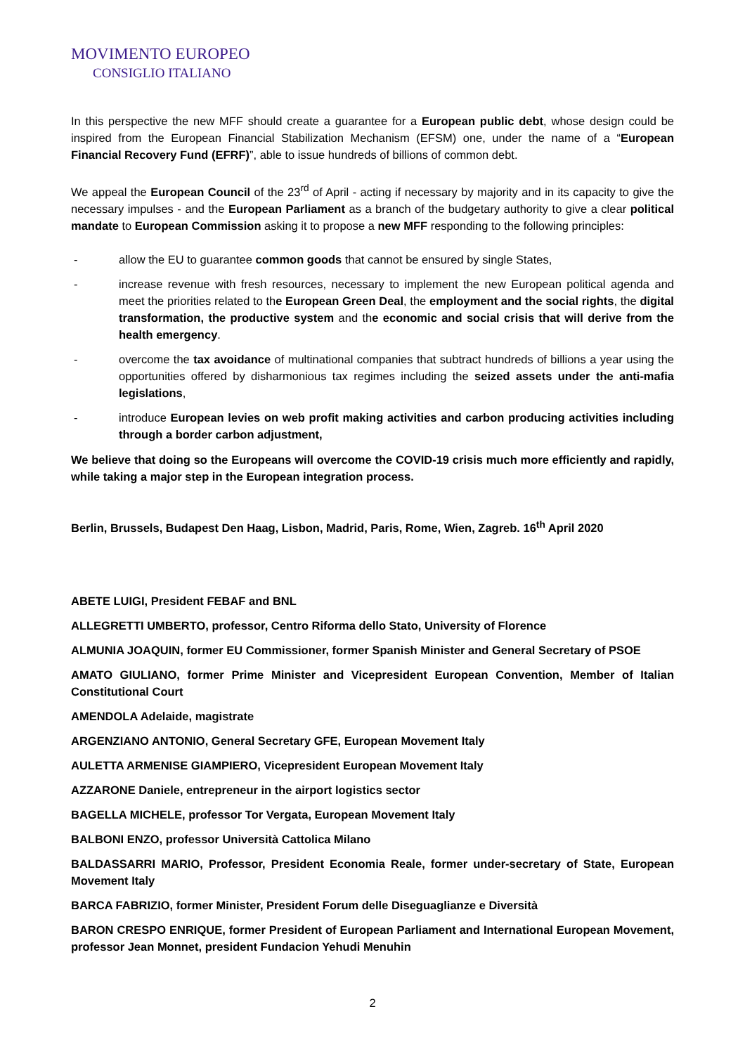MOVIMENTO EUROPEO
CONSIGLIO ITALIANO
In this perspective the new MFF should create a guarantee for a European public debt, whose design could be inspired from the European Financial Stabilization Mechanism (EFSM) one, under the name of a “European Financial Recovery Fund (EFRF)”, able to issue hundreds of billions of common debt.
We appeal the European Council of the 23<sup>rd</sup> of April - acting if necessary by majority and in its capacity to give the necessary impulses - and the European Parliament as a branch of the budgetary authority to give a clear political mandate to European Commission asking it to propose a new MFF responding to the following principles:
- allow the EU to guarantee common goods that cannot be ensured by single States,
- increase revenue with fresh resources, necessary to implement the new European political agenda and meet the priorities related to the European Green Deal, the employment and the social rights, the digital transformation, the productive system and the economic and social crisis that will derive from the health emergency.
- overcome the tax avoidance of multinational companies that subtract hundreds of billions a year using the opportunities offered by disharmonious tax regimes including the seized assets under the anti-mafia legislations,
- introduce European levies on web profit making activities and carbon producing activities including through a border carbon adjustment,
We believe that doing so the Europeans will overcome the COVID-19 crisis much more efficiently and rapidly, while taking a major step in the European integration process.
Berlin, Brussels, Budapest Den Haag, Lisbon, Madrid, Paris, Rome, Wien, Zagreb. 16<sup>th</sup> April 2020
ABETE LUIGI, President FEBAF and BNL
ALLEGRETTI UMBERTO, professor, Centro Riforma dello Stato, University of Florence
ALMUNIA JOAQUIN, former EU Commissioner, former Spanish Minister and General Secretary of PSOE
AMATO GIULIANO, former Prime Minister and Vicepresident European Convention, Member of Italian Constitutional Court
AMENDOLA Adelaide, magistrate
ARGENZIANO ANTONIO, General Secretary GFE, European Movement Italy
AULETTA ARMENISE GIAMPIERO, Vicepresident European Movement Italy
AZZARONE Daniele, entrepreneur in the airport logistics sector
BAGELLA MICHELE, professor Tor Vergata, European Movement Italy
BALBONI ENZO, professor Università Cattolica Milano
BALDASSARRI MARIO, Professor, President Economia Reale, former under-secretary of State, European Movement Italy
BARCA FABRIZIO, former Minister, President Forum delle Diseguaglianze e Diversità
BARON CRESPO ENRIQUE, former President of European Parliament and International European Movement, professor Jean Monnet, president Fundacion Yehudi Menuhin
2